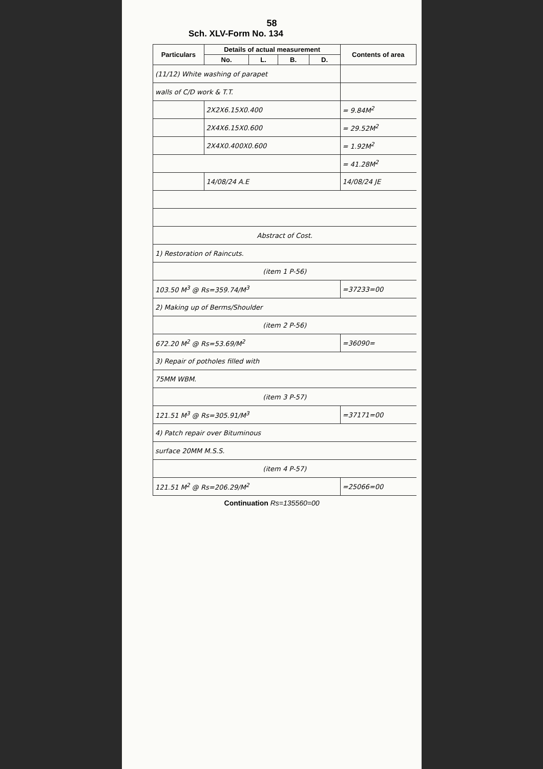58
Sch. XLV-Form No. 134
| Particulars | Details of actual measurement | | | | Contents of area |
| --- | --- | --- | --- | --- | --- |
| | No. | L. | B. | D. | |
| (11/12) White washing of parapet | | | | | |
| walls of C/D work & T.T. | | | | | |
| | 2X2X6.15X0.400 | | | | = 9.84M<sup>2</sup> |
| | 2X4X6.15X0.600 | | | | = 29.52M<sup>2</sup> |
| | 2X4X0.400X0.600 | | | | = 1.92M<sup>2</sup> |
| | | | | | = 41.28M<sup>2</sup> |
| | 14/08/24 A.E | | | | 14/08/24 JE |
| Abstract of Cost. | | | | | |
| 1) Restoration of Raincuts. | | | | | |
| (item 1 P-56) | | | | | |
| 103.50 M<sup>3</sup> @ Rs=359.74/M<sup>3</sup> | | | | | =37233=00 |
| 2) Making up of Berms/Shoulder | | | | | |
| (item 2 P-56) | | | | | |
| 672.20 M<sup>2</sup> @ Rs=53.69/M<sup>2</sup> | | | | | =36090= |
| 3) Repair of potholes filled with | | | | | |
| 75MM WBM. | | | | | |
| (item 3 P-57) | | | | | |
| 121.51 M<sup>3</sup> @ Rs=305.91/M<sup>3</sup> | | | | | =37171=00 |
| 4) Patch repair over Bituminous | | | | | |
| surface 20MM M.S.S. | | | | | |
| (item 4 P-57) | | | | | |
| 121.51 M<sup>2</sup> @ Rs=206.29/M<sup>2</sup> | | | | | =25066=00 |
Continuation Rs=135560=00